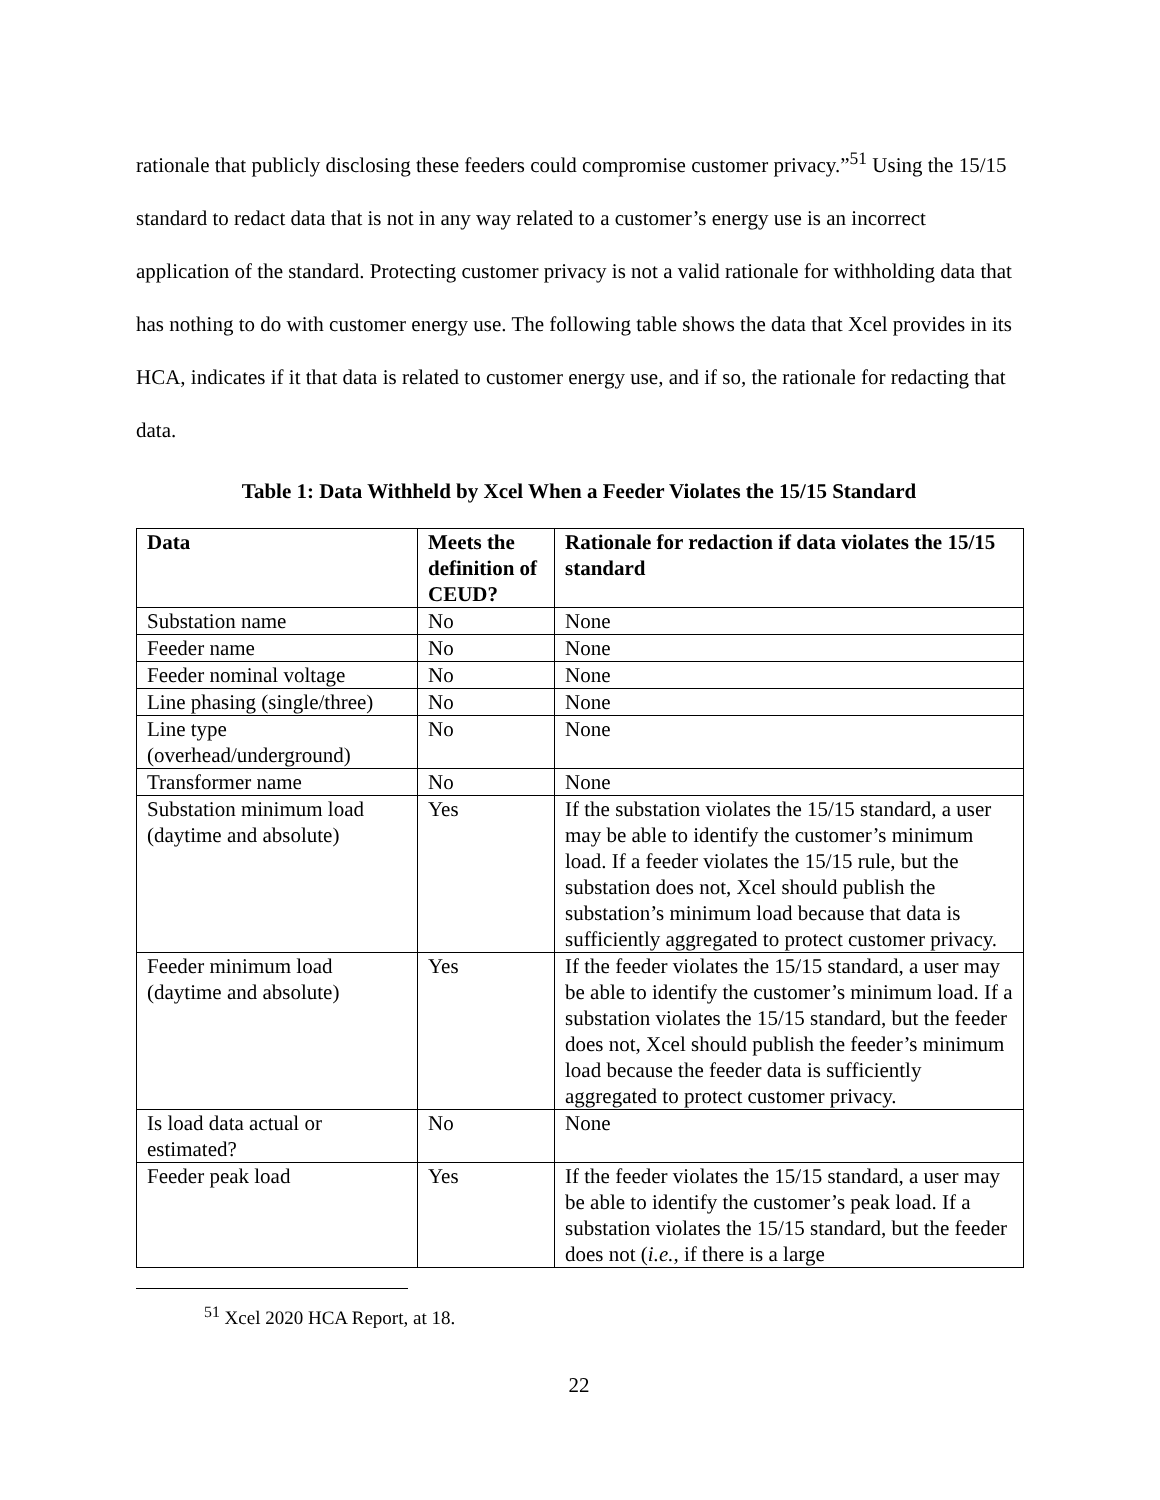rationale that publicly disclosing these feeders could compromise customer privacy.”<sup>51</sup> Using the 15/15 standard to redact data that is not in any way related to a customer’s energy use is an incorrect application of the standard. Protecting customer privacy is not a valid rationale for withholding data that has nothing to do with customer energy use. The following table shows the data that Xcel provides in its HCA, indicates if it that data is related to customer energy use, and if so, the rationale for redacting that data.
Table 1: Data Withheld by Xcel When a Feeder Violates the 15/15 Standard
| Data | Meets the definition of CEUD? | Rationale for redaction if data violates the 15/15 standard |
| --- | --- | --- |
| Substation name | No | None |
| Feeder name | No | None |
| Feeder nominal voltage | No | None |
| Line phasing (single/three) | No | None |
| Line type (overhead/underground) | No | None |
| Transformer name | No | None |
| Substation minimum load (daytime and absolute) | Yes | If the substation violates the 15/15 standard, a user may be able to identify the customer’s minimum load. If a feeder violates the 15/15 rule, but the substation does not, Xcel should publish the substation’s minimum load because that data is sufficiently aggregated to protect customer privacy. |
| Feeder minimum load (daytime and absolute) | Yes | If the feeder violates the 15/15 standard, a user may be able to identify the customer’s minimum load. If a substation violates the 15/15 standard, but the feeder does not, Xcel should publish the feeder’s minimum load because the feeder data is sufficiently aggregated to protect customer privacy. |
| Is load data actual or estimated? | No | None |
| Feeder peak load | Yes | If the feeder violates the 15/15 standard, a user may be able to identify the customer’s peak load. If a substation violates the 15/15 standard, but the feeder does not ( i.e. , if there is a large |
<sup>51</sup> Xcel 2020 HCA Report, at 18.
22